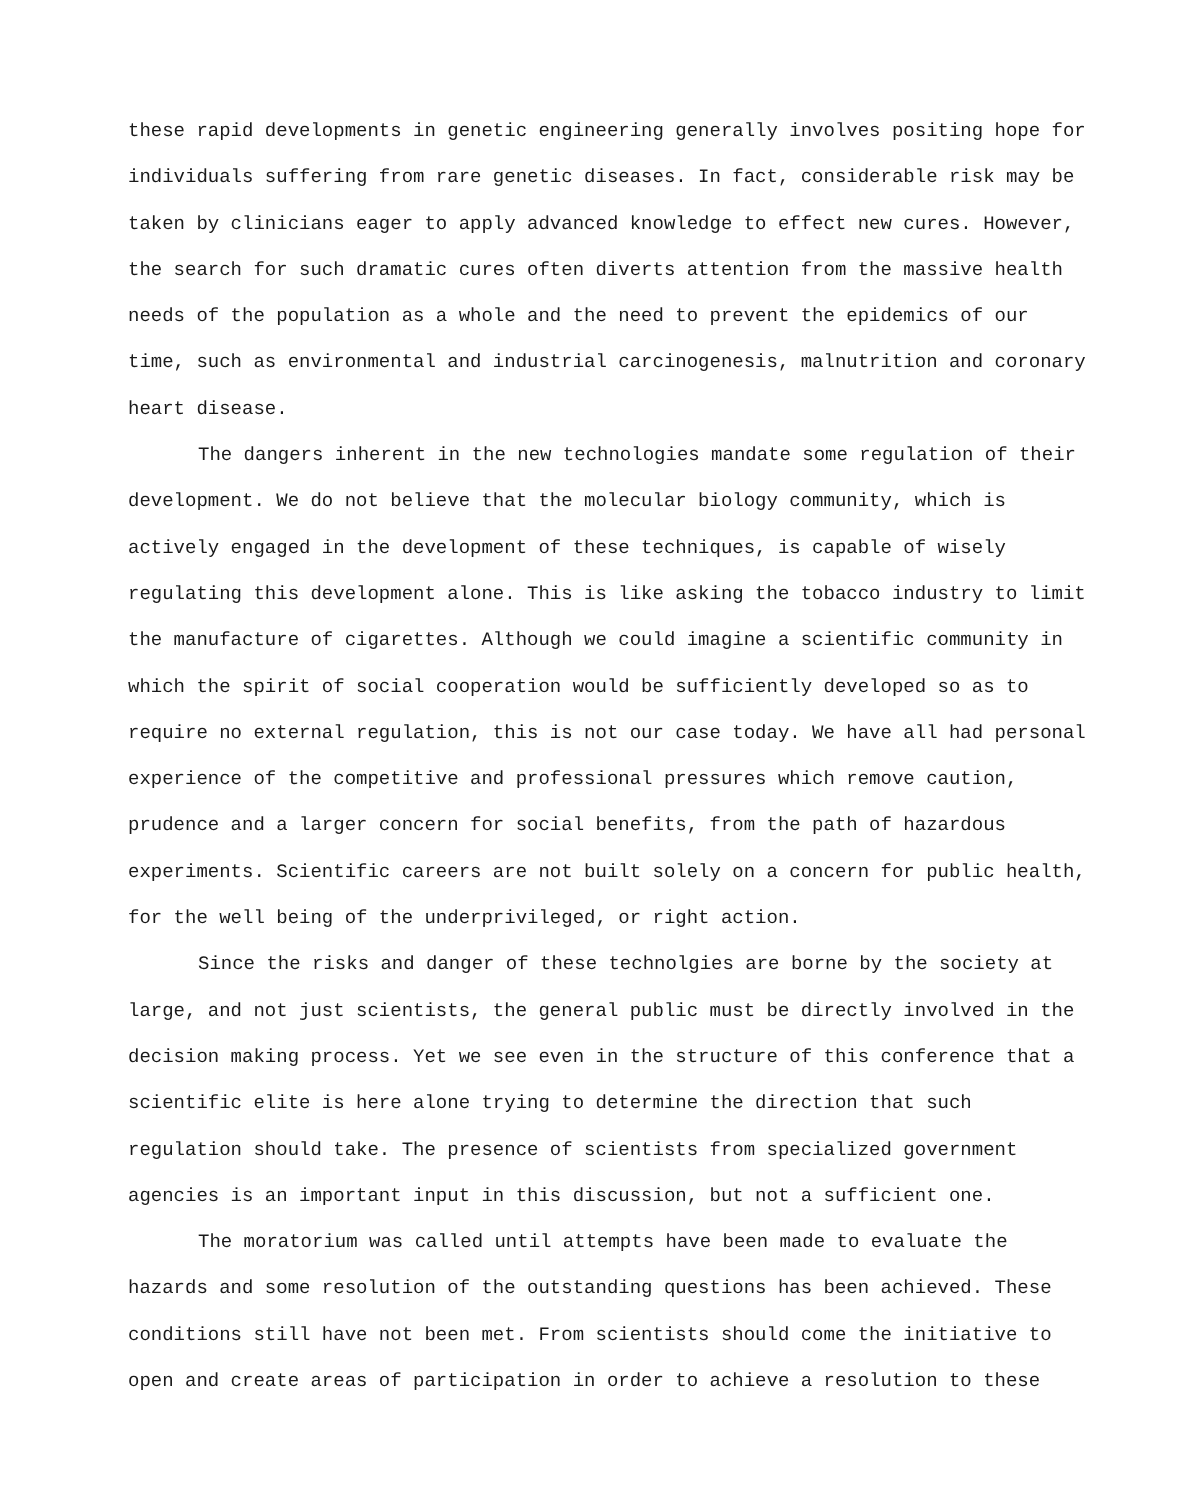these rapid developments in genetic engineering generally involves positing hope for individuals suffering from rare genetic diseases. In fact, considerable risk may be taken by clinicians eager to apply advanced knowledge to effect new cures. However, the search for such dramatic cures often diverts attention from the massive health needs of the population as a whole and the need to prevent the epidemics of our time, such as environmental and industrial carcinogenesis, malnutrition and coronary heart disease.
The dangers inherent in the new technologies mandate some regulation of their development. We do not believe that the molecular biology community, which is actively engaged in the development of these techniques, is capable of wisely regulating this development alone. This is like asking the tobacco industry to limit the manufacture of cigarettes. Although we could imagine a scientific community in which the spirit of social cooperation would be sufficiently developed so as to require no external regulation, this is not our case today. We have all had personal experience of the competitive and professional pressures which remove caution, prudence and a larger concern for social benefits, from the path of hazardous experiments. Scientific careers are not built solely on a concern for public health, for the well being of the underprivileged, or right action.
Since the risks and danger of these technolgies are borne by the society at large, and not just scientists, the general public must be directly involved in the decision making process. Yet we see even in the structure of this conference that a scientific elite is here alone trying to determine the direction that such regulation should take. The presence of scientists from specialized government agencies is an important input in this discussion, but not a sufficient one.
The moratorium was called until attempts have been made to evaluate the hazards and some resolution of the outstanding questions has been achieved. These conditions still have not been met. From scientists should come the initiative to open and create areas of participation in order to achieve a resolution to these